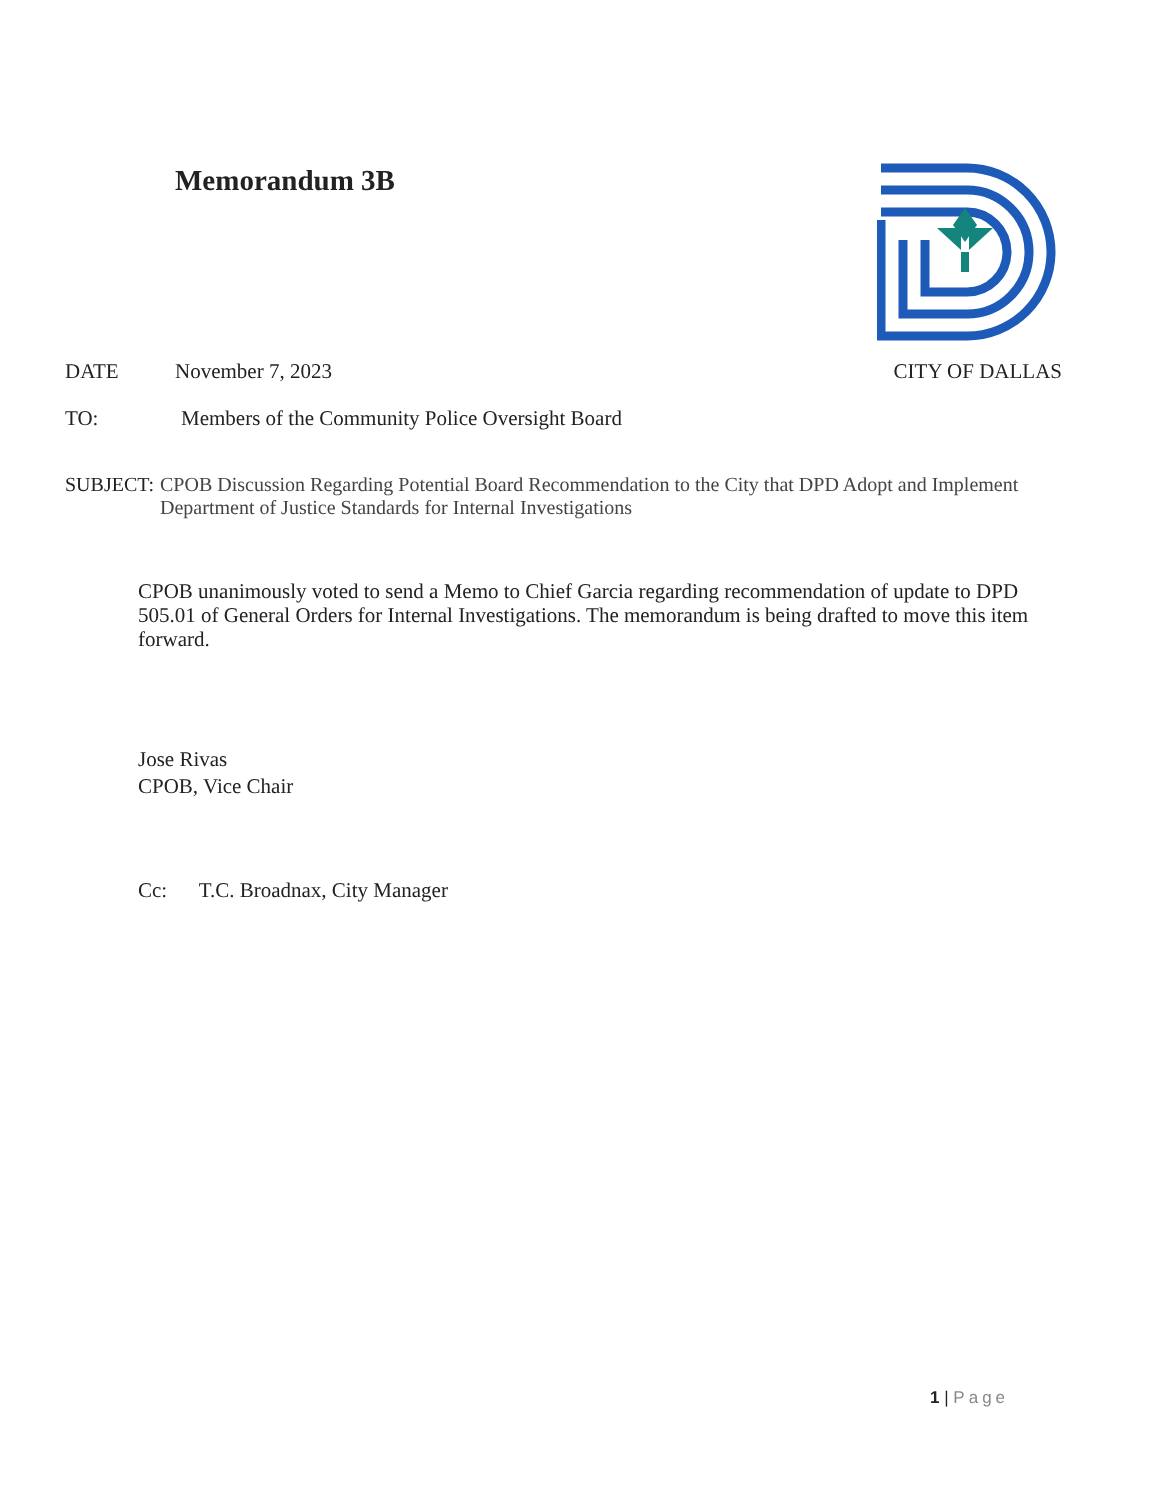Memorandum 3B
DATE November 7, 2023 CITY OF DALLAS
TO: Members of the Community Police Oversight Board
SUBJECT: CPOB Discussion Regarding Potential Board Recommendation to the City that DPD Adopt and Implement Department of Justice Standards for Internal Investigations
CPOB unanimously voted to send a Memo to Chief Garcia regarding recommendation of update to DPD 505.01 of General Orders for Internal Investigations. The memorandum is being drafted to move this item forward.
Jose Rivas
CPOB, Vice Chair
Cc: T.C. Broadnax, City Manager
1 | Page